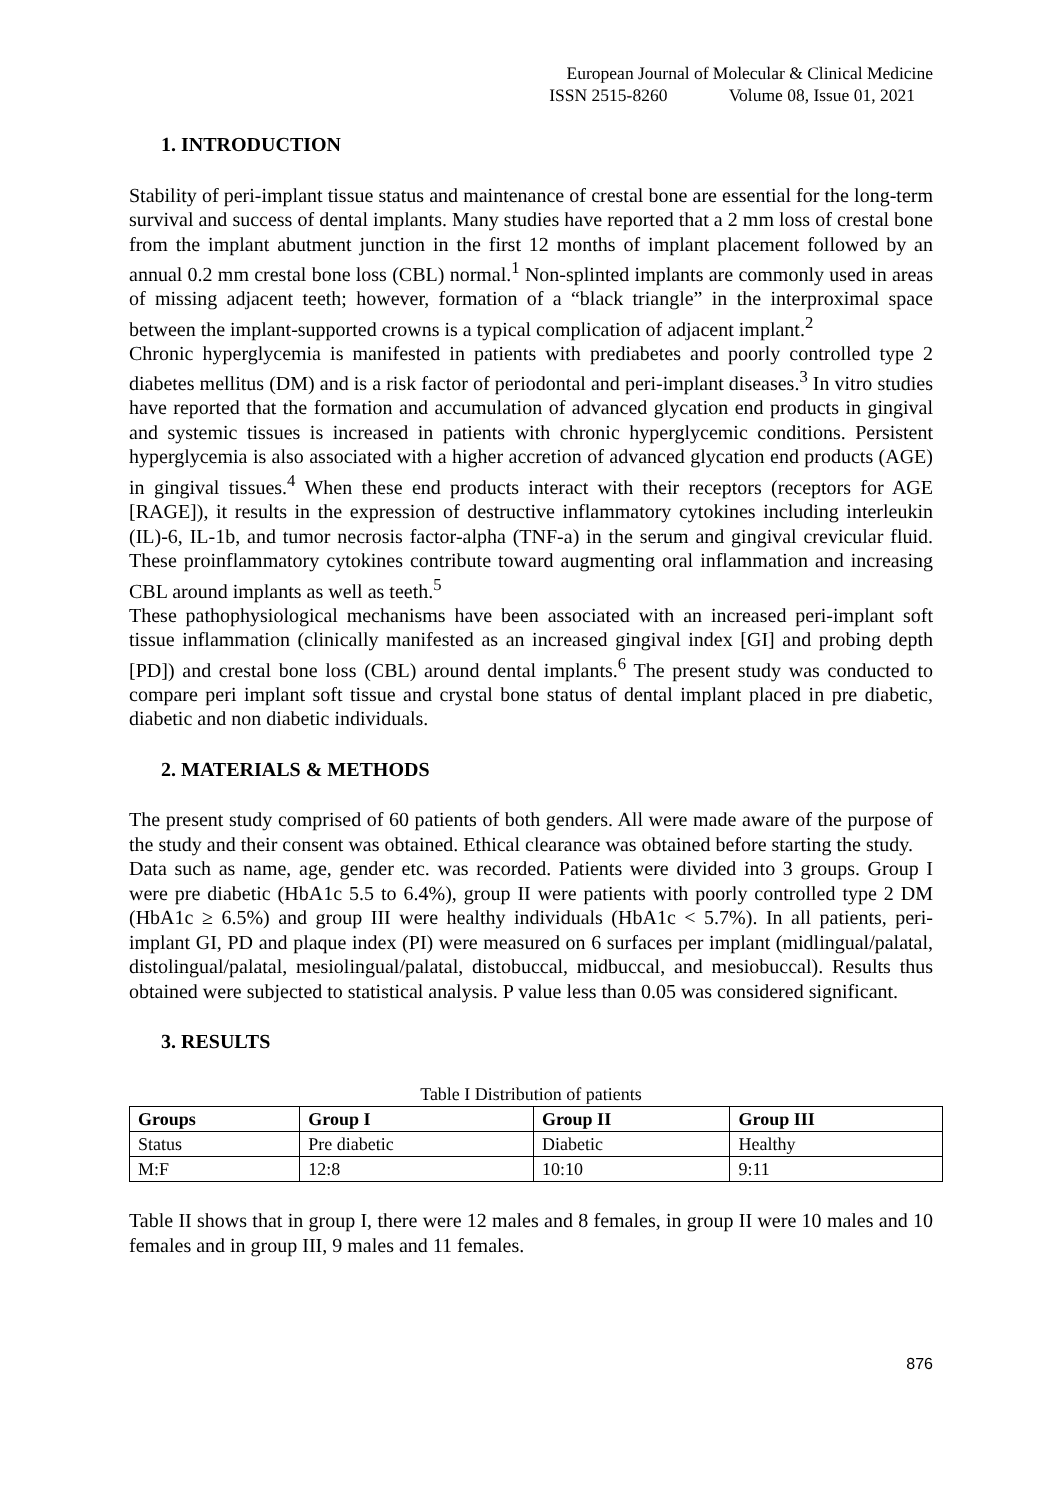European Journal of Molecular & Clinical Medicine
ISSN 2515-8260 Volume 08, Issue 01, 2021
1. INTRODUCTION
Stability of peri-implant tissue status and maintenance of crestal bone are essential for the long-term survival and success of dental implants. Many studies have reported that a 2 mm loss of crestal bone from the implant abutment junction in the first 12 months of implant placement followed by an annual 0.2 mm crestal bone loss (CBL) normal.<sup>1</sup> Non-splinted implants are commonly used in areas of missing adjacent teeth; however, formation of a “black triangle” in the interproximal space between the implant-supported crowns is a typical complication of adjacent implant.<sup>2</sup>
Chronic hyperglycemia is manifested in patients with prediabetes and poorly controlled type 2 diabetes mellitus (DM) and is a risk factor of periodontal and peri-implant diseases.<sup>3</sup> In vitro studies have reported that the formation and accumulation of advanced glycation end products in gingival and systemic tissues is increased in patients with chronic hyperglycemic conditions. Persistent hyperglycemia is also associated with a higher accretion of advanced glycation end products (AGE) in gingival tissues.<sup>4</sup> When these end products interact with their receptors (receptors for AGE [RAGE]), it results in the expression of destructive inflammatory cytokines including interleukin (IL)-6, IL-1b, and tumor necrosis factor-alpha (TNF-a) in the serum and gingival crevicular fluid. These proinflammatory cytokines contribute toward augmenting oral inflammation and increasing CBL around implants as well as teeth.<sup>5</sup>
These pathophysiological mechanisms have been associated with an increased peri-implant soft tissue inflammation (clinically manifested as an increased gingival index [GI] and probing depth [PD]) and crestal bone loss (CBL) around dental implants.<sup>6</sup> The present study was conducted to compare peri implant soft tissue and crystal bone status of dental implant placed in pre diabetic, diabetic and non diabetic individuals.
2. MATERIALS & METHODS
The present study comprised of 60 patients of both genders. All were made aware of the purpose of the study and their consent was obtained. Ethical clearance was obtained before starting the study.
Data such as name, age, gender etc. was recorded. Patients were divided into 3 groups. Group I were pre diabetic (HbA1c 5.5 to 6.4%), group II were patients with poorly controlled type 2 DM (HbA1c ≥ 6.5%) and group III were healthy individuals (HbA1c < 5.7%). In all patients, peri-implant GI, PD and plaque index (PI) were measured on 6 surfaces per implant (midlingual/palatal, distolingual/palatal, mesiolingual/palatal, distobuccal, midbuccal, and mesiobuccal). Results thus obtained were subjected to statistical analysis. P value less than 0.05 was considered significant.
3. RESULTS
Table I Distribution of patients
| Groups | Group I | Group II | Group III |
| --- | --- | --- | --- |
| Status | Pre diabetic | Diabetic | Healthy |
| M:F | 12:8 | 10:10 | 9:11 |
Table II shows that in group I, there were 12 males and 8 females, in group II were 10 males and 10 females and in group III, 9 males and 11 females.
876